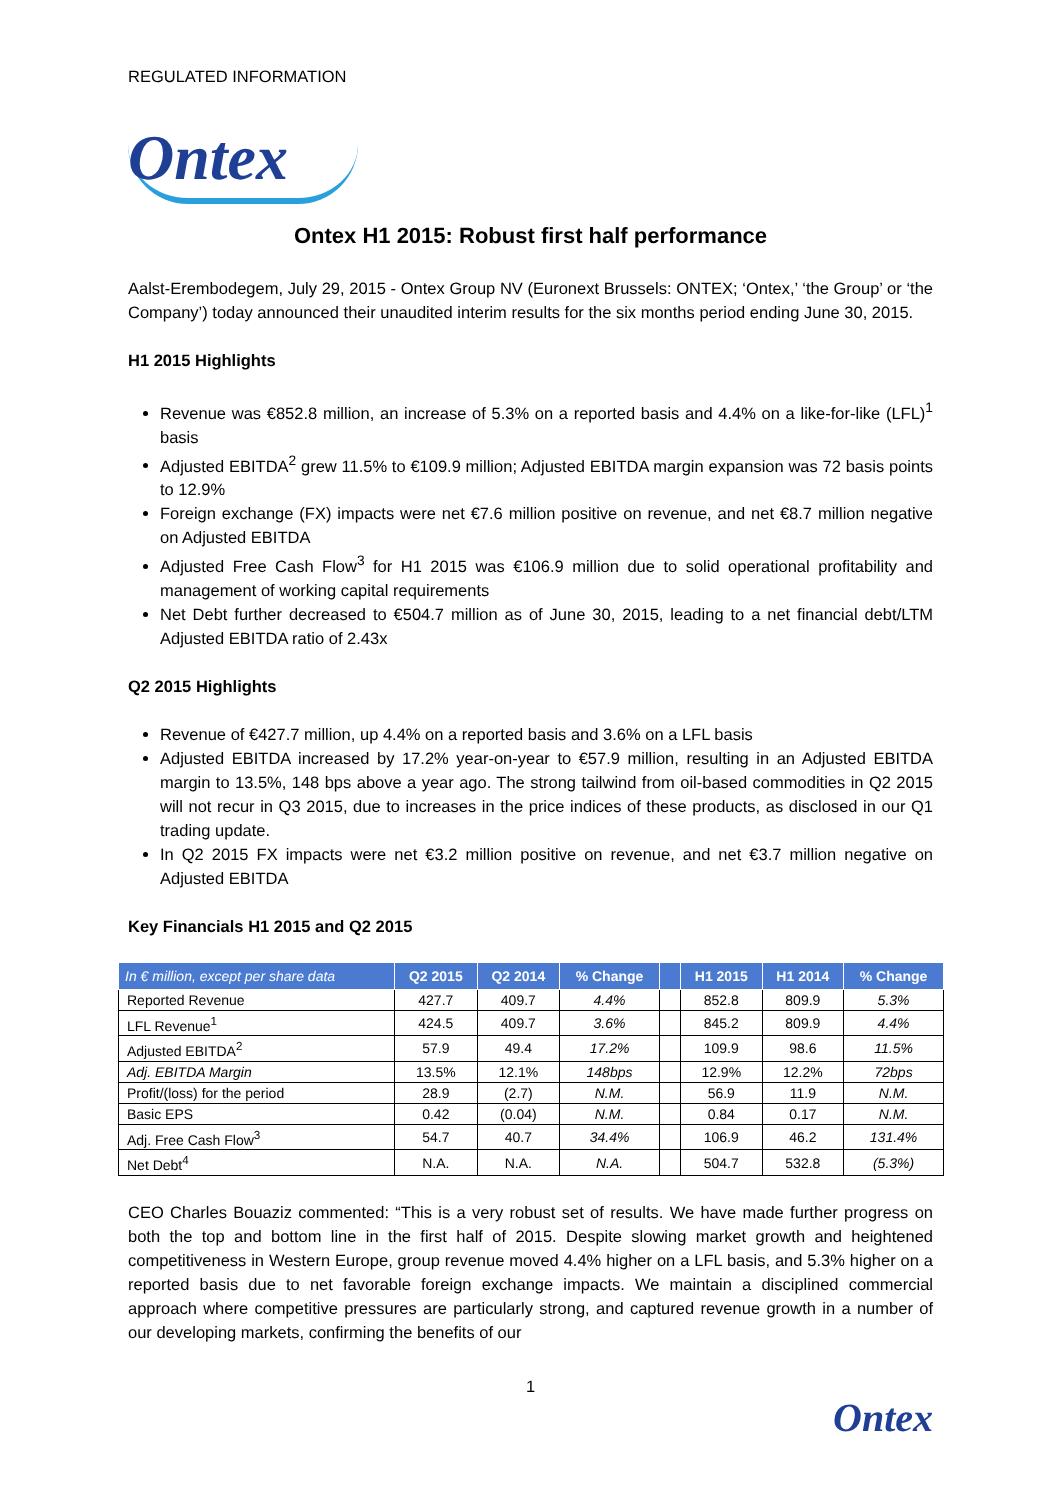REGULATED INFORMATION
Ontex
Ontex H1 2015: Robust first half performance
Aalst-Erembodegem, July 29, 2015 - Ontex Group NV (Euronext Brussels: ONTEX; ‘Ontex,’ ‘the Group’ or ‘the Company’) today announced their unaudited interim results for the six months period ending June 30, 2015.
H1 2015 Highlights
Revenue was €852.8 million, an increase of 5.3% on a reported basis and 4.4% on a like-for-like (LFL)<sup>1</sup> basis
Adjusted EBITDA<sup>2</sup> grew 11.5% to €109.9 million; Adjusted EBITDA margin expansion was 72 basis points to 12.9%
Foreign exchange (FX) impacts were net €7.6 million positive on revenue, and net €8.7 million negative on Adjusted EBITDA
Adjusted Free Cash Flow<sup>3</sup> for H1 2015 was €106.9 million due to solid operational profitability and management of working capital requirements
Net Debt further decreased to €504.7 million as of June 30, 2015, leading to a net financial debt/LTM Adjusted EBITDA ratio of 2.43x
Q2 2015 Highlights
Revenue of €427.7 million, up 4.4% on a reported basis and 3.6% on a LFL basis
Adjusted EBITDA increased by 17.2% year-on-year to €57.9 million, resulting in an Adjusted EBITDA margin to 13.5%, 148 bps above a year ago. The strong tailwind from oil-based commodities in Q2 2015 will not recur in Q3 2015, due to increases in the price indices of these products, as disclosed in our Q1 trading update.
In Q2 2015 FX impacts were net €3.2 million positive on revenue, and net €3.7 million negative on Adjusted EBITDA
Key Financials H1 2015 and Q2 2015
| In € million, except per share data | Q2 2015 | Q2 2014 | % Change | | H1 2015 | H1 2014 | % Change |
| --- | --- | --- | --- | --- | --- | --- | --- |
| Reported Revenue | 427.7 | 409.7 | 4.4% | | 852.8 | 809.9 | 5.3% |
| LFL Revenue<sup>1</sup> | 424.5 | 409.7 | 3.6% | | 845.2 | 809.9 | 4.4% |
| Adjusted EBITDA<sup>2</sup> | 57.9 | 49.4 | 17.2% | | 109.9 | 98.6 | 11.5% |
| Adj. EBITDA Margin | 13.5% | 12.1% | 148bps | | 12.9% | 12.2% | 72bps |
| Profit/(loss) for the period | 28.9 | (2.7) | N.M. | | 56.9 | 11.9 | N.M. |
| Basic EPS | 0.42 | (0.04) | N.M. | | 0.84 | 0.17 | N.M. |
| Adj. Free Cash Flow<sup>3</sup> | 54.7 | 40.7 | 34.4% | | 106.9 | 46.2 | 131.4% |
| Net Debt<sup>4</sup> | N.A. | N.A. | N.A. | | 504.7 | 532.8 | (5.3%) |
CEO Charles Bouaziz commented: “This is a very robust set of results. We have made further progress on both the top and bottom line in the first half of 2015. Despite slowing market growth and heightened competitiveness in Western Europe, group revenue moved 4.4% higher on a LFL basis, and 5.3% higher on a reported basis due to net favorable foreign exchange impacts. We maintain a disciplined commercial approach where competitive pressures are particularly strong, and captured revenue growth in a number of our developing markets, confirming the benefits of our
1
Ontex